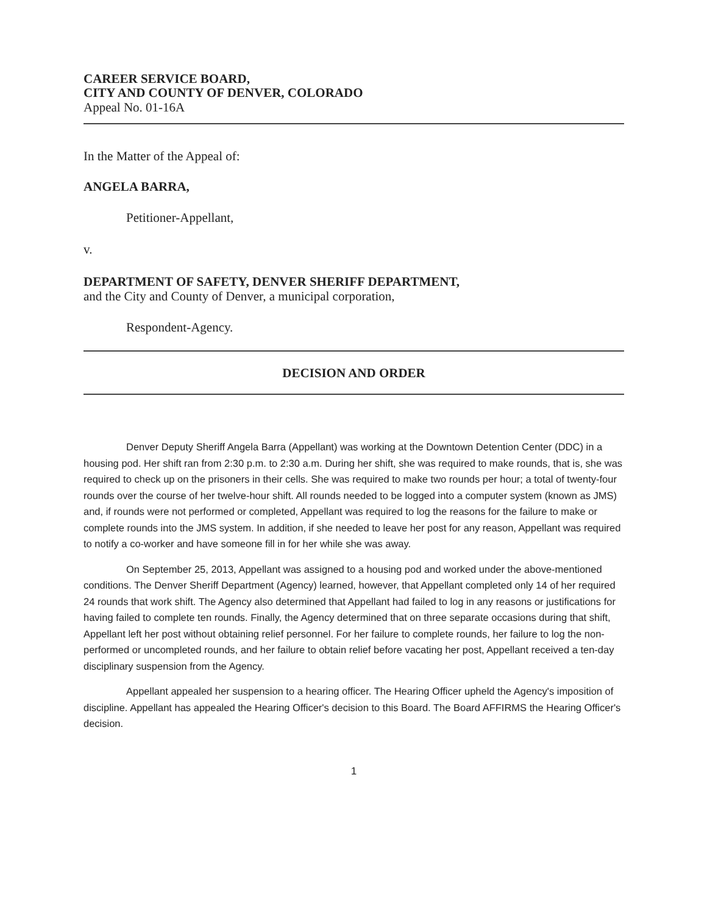CAREER SERVICE BOARD,
CITY AND COUNTY OF DENVER, COLORADO
Appeal No. 01-16A
In the Matter of the Appeal of:
ANGELA BARRA,
Petitioner-Appellant,
v.
DEPARTMENT OF SAFETY, DENVER SHERIFF DEPARTMENT,
and the City and County of Denver, a municipal corporation,
Respondent-Agency.
DECISION AND ORDER
Denver Deputy Sheriff Angela Barra (Appellant) was working at the Downtown Detention Center (DDC) in a housing pod. Her shift ran from 2:30 p.m. to 2:30 a.m. During her shift, she was required to make rounds, that is, she was required to check up on the prisoners in their cells. She was required to make two rounds per hour; a total of twenty-four rounds over the course of her twelve-hour shift. All rounds needed to be logged into a computer system (known as JMS) and, if rounds were not performed or completed, Appellant was required to log the reasons for the failure to make or complete rounds into the JMS system. In addition, if she needed to leave her post for any reason, Appellant was required to notify a co-worker and have someone fill in for her while she was away.
On September 25, 2013, Appellant was assigned to a housing pod and worked under the above-mentioned conditions. The Denver Sheriff Department (Agency) learned, however, that Appellant completed only 14 of her required 24 rounds that work shift. The Agency also determined that Appellant had failed to log in any reasons or justifications for having failed to complete ten rounds. Finally, the Agency determined that on three separate occasions during that shift, Appellant left her post without obtaining relief personnel. For her failure to complete rounds, her failure to log the non-performed or uncompleted rounds, and her failure to obtain relief before vacating her post, Appellant received a ten-day disciplinary suspension from the Agency.
Appellant appealed her suspension to a hearing officer. The Hearing Officer upheld the Agency's imposition of discipline. Appellant has appealed the Hearing Officer's decision to this Board. The Board AFFIRMS the Hearing Officer's decision.
1